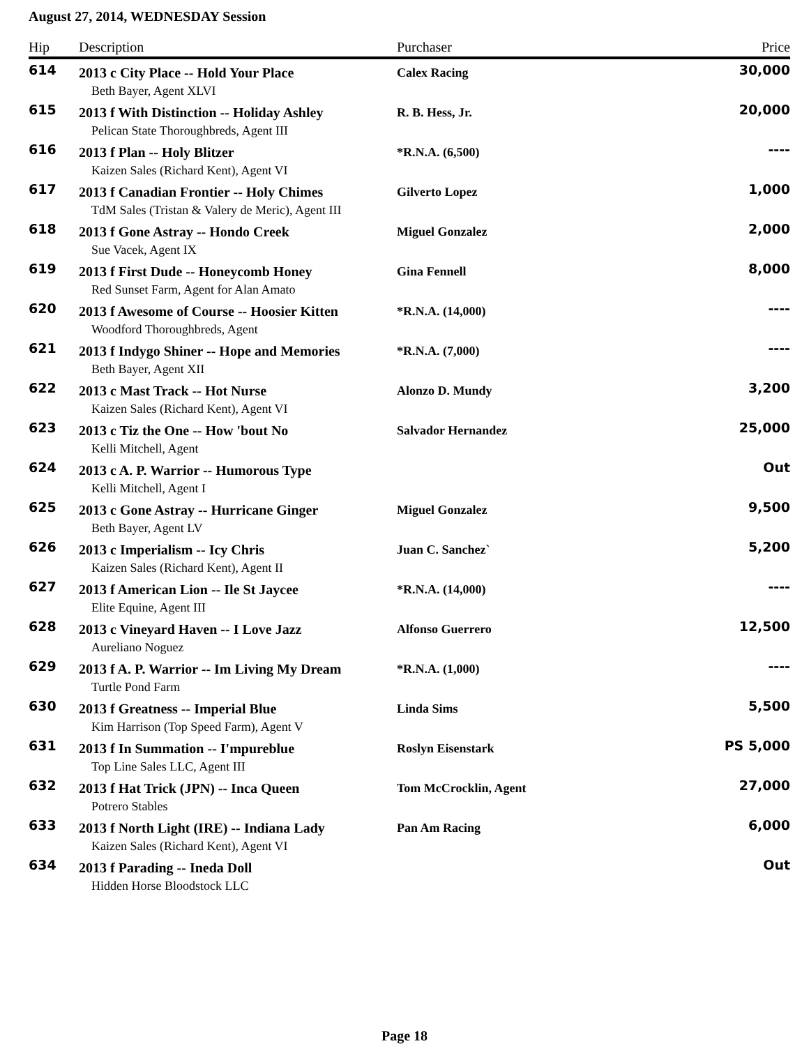August 27, 2014, WEDNESDAY Session
| Hip | Description | Purchaser | Price |
| --- | --- | --- | --- |
| 614 | 2013 c City Place -- Hold Your Place | Calex Racing | 30,000 |
| | Beth Bayer, Agent XLVI | | |
| 615 | 2013 f With Distinction -- Holiday Ashley | R. B. Hess, Jr. | 20,000 |
| | Pelican State Thoroughbreds, Agent III | | |
| 616 | 2013 f Plan -- Holy Blitzer | *R.N.A. (6,500) | ---- |
| | Kaizen Sales (Richard Kent), Agent VI | | |
| 617 | 2013 f Canadian Frontier -- Holy Chimes | Gilverto Lopez | 1,000 |
| | TdM Sales (Tristan & Valery de Meric), Agent III | | |
| 618 | 2013 f Gone Astray -- Hondo Creek | Miguel Gonzalez | 2,000 |
| | Sue Vacek, Agent IX | | |
| 619 | 2013 f First Dude -- Honeycomb Honey | Gina Fennell | 8,000 |
| | Red Sunset Farm, Agent for Alan Amato | | |
| 620 | 2013 f Awesome of Course -- Hoosier Kitten | *R.N.A. (14,000) | ---- |
| | Woodford Thoroughbreds, Agent | | |
| 621 | 2013 f Indygo Shiner -- Hope and Memories | *R.N.A. (7,000) | ---- |
| | Beth Bayer, Agent XII | | |
| 622 | 2013 c Mast Track -- Hot Nurse | Alonzo D. Mundy | 3,200 |
| | Kaizen Sales (Richard Kent), Agent VI | | |
| 623 | 2013 c Tiz the One -- How 'bout No | Salvador Hernandez | 25,000 |
| | Kelli Mitchell, Agent | | |
| 624 | 2013 c A. P. Warrior -- Humorous Type | | Out |
| | Kelli Mitchell, Agent I | | |
| 625 | 2013 c Gone Astray -- Hurricane Ginger | Miguel Gonzalez | 9,500 |
| | Beth Bayer, Agent LV | | |
| 626 | 2013 c Imperialism -- Icy Chris | Juan C. Sanchez` | 5,200 |
| | Kaizen Sales (Richard Kent), Agent II | | |
| 627 | 2013 f American Lion -- Ile St Jaycee | *R.N.A. (14,000) | ---- |
| | Elite Equine, Agent III | | |
| 628 | 2013 c Vineyard Haven -- I Love Jazz | Alfonso Guerrero | 12,500 |
| | Aureliano Noguez | | |
| 629 | 2013 f A. P. Warrior -- Im Living My Dream | *R.N.A. (1,000) | ---- |
| | Turtle Pond Farm | | |
| 630 | 2013 f Greatness -- Imperial Blue | Linda Sims | 5,500 |
| | Kim Harrison (Top Speed Farm), Agent V | | |
| 631 | 2013 f In Summation -- I'mpureblue | Roslyn Eisenstark | PS 5,000 |
| | Top Line Sales LLC, Agent III | | |
| 632 | 2013 f Hat Trick (JPN) -- Inca Queen | Tom McCrocklin, Agent | 27,000 |
| | Potrero Stables | | |
| 633 | 2013 f North Light (IRE) -- Indiana Lady | Pan Am Racing | 6,000 |
| | Kaizen Sales (Richard Kent), Agent VI | | |
| 634 | 2013 f Parading -- Ineda Doll | | Out |
| | Hidden Horse Bloodstock LLC | | |
Page 18